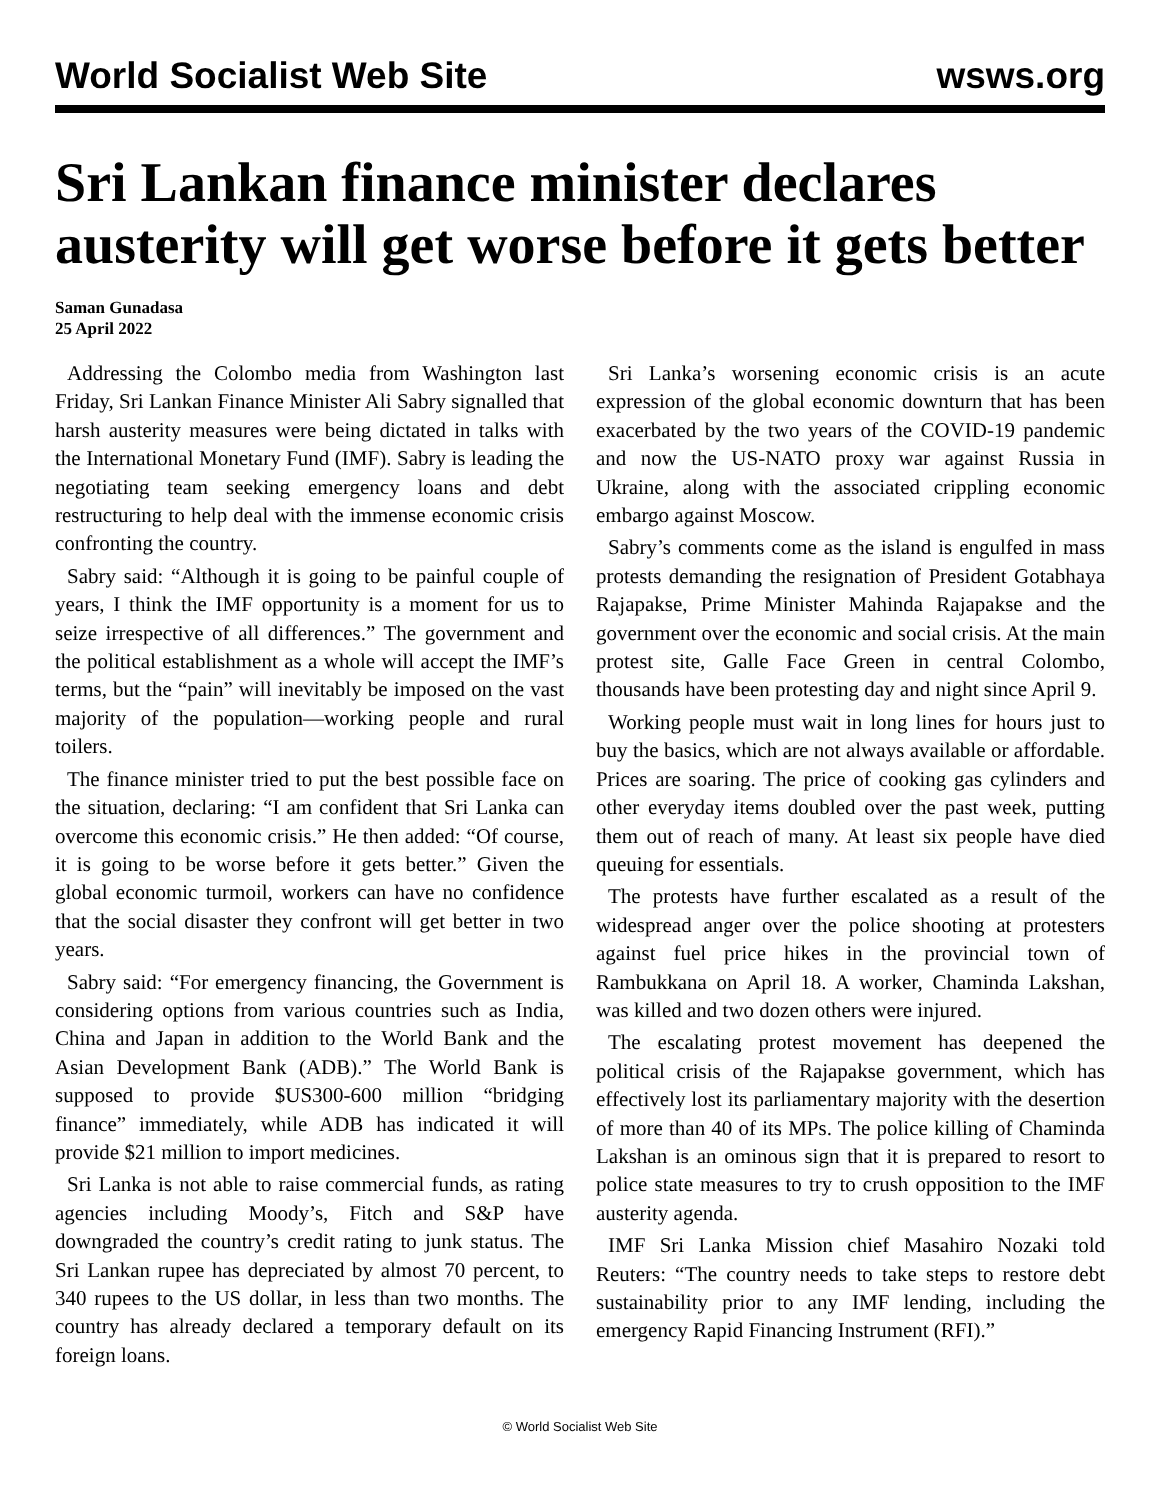World Socialist Web Site wsws.org
Sri Lankan finance minister declares austerity will get worse before it gets better
Saman Gunadasa
25 April 2022
Addressing the Colombo media from Washington last Friday, Sri Lankan Finance Minister Ali Sabry signalled that harsh austerity measures were being dictated in talks with the International Monetary Fund (IMF). Sabry is leading the negotiating team seeking emergency loans and debt restructuring to help deal with the immense economic crisis confronting the country.
Sabry said: “Although it is going to be painful couple of years, I think the IMF opportunity is a moment for us to seize irrespective of all differences.” The government and the political establishment as a whole will accept the IMF’s terms, but the “pain” will inevitably be imposed on the vast majority of the population—working people and rural toilers.
The finance minister tried to put the best possible face on the situation, declaring: “I am confident that Sri Lanka can overcome this economic crisis.” He then added: “Of course, it is going to be worse before it gets better.” Given the global economic turmoil, workers can have no confidence that the social disaster they confront will get better in two years.
Sabry said: “For emergency financing, the Government is considering options from various countries such as India, China and Japan in addition to the World Bank and the Asian Development Bank (ADB).” The World Bank is supposed to provide $US300-600 million “bridging finance” immediately, while ADB has indicated it will provide $21 million to import medicines.
Sri Lanka is not able to raise commercial funds, as rating agencies including Moody’s, Fitch and S&P have downgraded the country’s credit rating to junk status. The Sri Lankan rupee has depreciated by almost 70 percent, to 340 rupees to the US dollar, in less than two months. The country has already declared a temporary default on its foreign loans.
Sri Lanka’s worsening economic crisis is an acute expression of the global economic downturn that has been exacerbated by the two years of the COVID-19 pandemic and now the US-NATO proxy war against Russia in Ukraine, along with the associated crippling economic embargo against Moscow.
Sabry’s comments come as the island is engulfed in mass protests demanding the resignation of President Gotabhaya Rajapakse, Prime Minister Mahinda Rajapakse and the government over the economic and social crisis. At the main protest site, Galle Face Green in central Colombo, thousands have been protesting day and night since April 9.
Working people must wait in long lines for hours just to buy the basics, which are not always available or affordable. Prices are soaring. The price of cooking gas cylinders and other everyday items doubled over the past week, putting them out of reach of many. At least six people have died queuing for essentials.
The protests have further escalated as a result of the widespread anger over the police shooting at protesters against fuel price hikes in the provincial town of Rambukkana on April 18. A worker, Chaminda Lakshan, was killed and two dozen others were injured.
The escalating protest movement has deepened the political crisis of the Rajapakse government, which has effectively lost its parliamentary majority with the desertion of more than 40 of its MPs. The police killing of Chaminda Lakshan is an ominous sign that it is prepared to resort to police state measures to try to crush opposition to the IMF austerity agenda.
IMF Sri Lanka Mission chief Masahiro Nozaki told Reuters: “The country needs to take steps to restore debt sustainability prior to any IMF lending, including the emergency Rapid Financing Instrument (RFI).”
© World Socialist Web Site